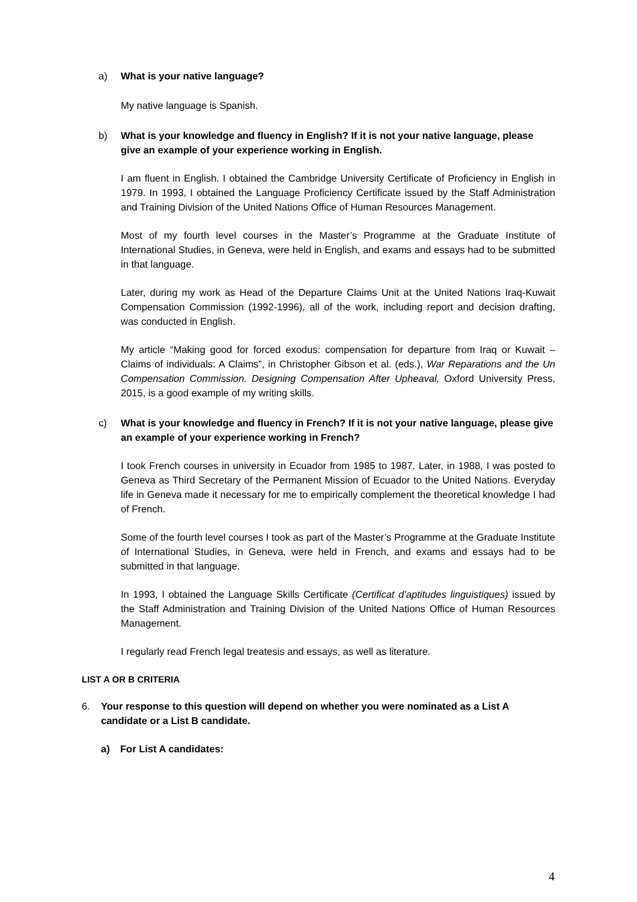a) What is your native language?
My native language is Spanish.
b) What is your knowledge and fluency in English? If it is not your native language, please give an example of your experience working in English.
I am fluent in English. I obtained the Cambridge University Certificate of Proficiency in English in 1979. In 1993, I obtained the Language Proficiency Certificate issued by the Staff Administration and Training Division of the United Nations Office of Human Resources Management.
Most of my fourth level courses in the Master’s Programme at the Graduate Institute of International Studies, in Geneva, were held in English, and exams and essays had to be submitted in that language.
Later, during my work as Head of the Departure Claims Unit at the United Nations Iraq-Kuwait Compensation Commission (1992-1996), all of the work, including report and decision drafting, was conducted in English.
My article “Making good for forced exodus: compensation for departure from Iraq or Kuwait – Claims of individuals: A Claims”, in Christopher Gibson et al. (eds.), War Reparations and the Un Compensation Commission. Designing Compensation After Upheaval, Oxford University Press, 2015, is a good example of my writing skills.
c) What is your knowledge and fluency in French? If it is not your native language, please give an example of your experience working in French?
I took French courses in university in Ecuador from 1985 to 1987. Later, in 1988, I was posted to Geneva as Third Secretary of the Permanent Mission of Ecuador to the United Nations. Everyday life in Geneva made it necessary for me to empirically complement the theoretical knowledge I had of French.
Some of the fourth level courses I took as part of the Master’s Programme at the Graduate Institute of International Studies, in Geneva, were held in French, and exams and essays had to be submitted in that language.
In 1993, I obtained the Language Skills Certificate (Certificat d’aptitudes linguistiques) issued by the Staff Administration and Training Division of the United Nations Office of Human Resources Management.
I regularly read French legal treatesis and essays, as well as literature.
LIST A OR B CRITERIA
6. Your response to this question will depend on whether you were nominated as a List A candidate or a List B candidate.
a) For List A candidates:
4